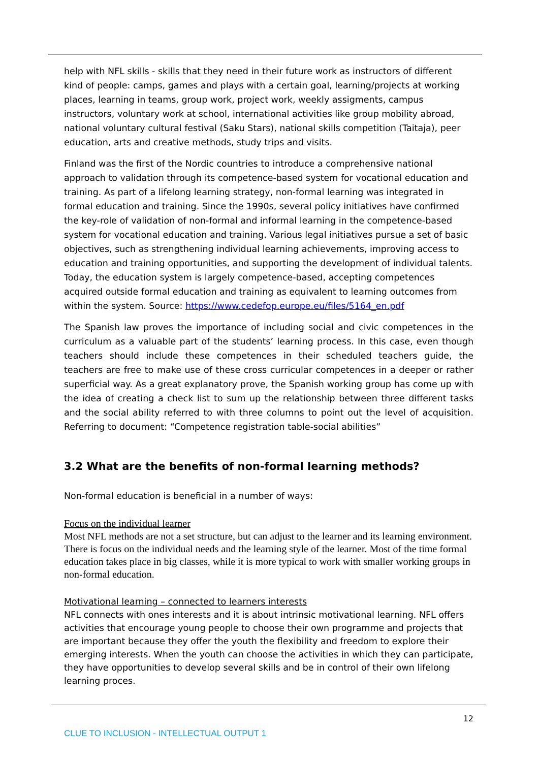help with NFL skills - skills that they need in their future work as instructors of different kind of people: camps, games and plays with a certain goal, learning/projects at working places, learning in teams, group work, project work, weekly assigments, campus instructors, voluntary work at school, international activities like group mobility abroad, national voluntary cultural festival (Saku Stars), national skills competition (Taitaja), peer education, arts and creative methods, study trips and visits.
Finland was the first of the Nordic countries to introduce a comprehensive national approach to validation through its competence-based system for vocational education and training. As part of a lifelong learning strategy, non-formal learning was integrated in formal education and training. Since the 1990s, several policy initiatives have confirmed the key-role of validation of non-formal and informal learning in the competence-based system for vocational education and training. Various legal initiatives pursue a set of basic objectives, such as strengthening individual learning achievements, improving access to education and training opportunities, and supporting the development of individual talents. Today, the education system is largely competence-based, accepting competences acquired outside formal education and training as equivalent to learning outcomes from within the system. Source: https://www.cedefop.europe.eu/files/5164_en.pdf
The Spanish law proves the importance of including social and civic competences in the curriculum as a valuable part of the students’ learning process. In this case, even though teachers should include these competences in their scheduled teachers guide, the teachers are free to make use of these cross curricular competences in a deeper or rather superficial way. As a great explanatory prove, the Spanish working group has come up with the idea of creating a check list to sum up the relationship between three different tasks and the social ability referred to with three columns to point out the level of acquisition. Referring to document: “Competence registration table-social abilities”
3.2 What are the benefits of non-formal learning methods?
Non-formal education is beneficial in a number of ways:
Focus on the individual learner
Most NFL methods are not a set structure, but can adjust to the learner and its learning environment. There is focus on the individual needs and the learning style of the learner. Most of the time formal education takes place in big classes, while it is more typical to work with smaller working groups in non-formal education.
Motivational learning – connected to learners interests
NFL connects with ones interests and it is about intrinsic motivational learning. NFL offers activities that encourage young people to choose their own programme and projects that are important because they offer the youth the flexibility and freedom to explore their emerging interests. When the youth can choose the activities in which they can participate, they have opportunities to develop several skills and be in control of their own lifelong learning proces.
12
CLUE TO INCLUSION - INTELLECTUAL OUTPUT 1